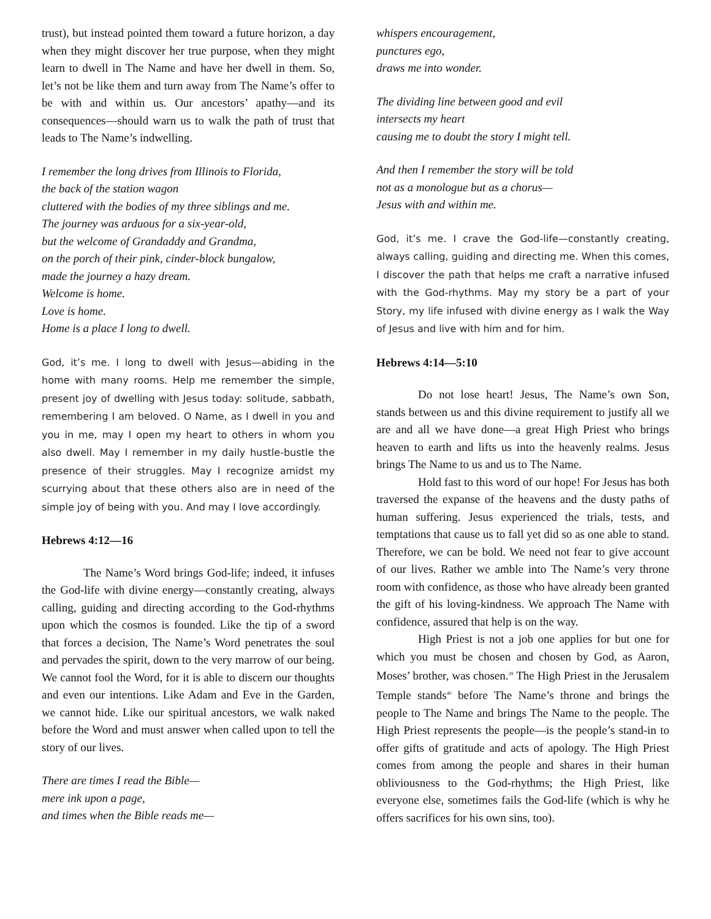trust), but instead pointed them toward a future horizon, a day when they might discover her true purpose, when they might learn to dwell in The Name and have her dwell in them. So, let’s not be like them and turn away from The Name’s offer to be with and within us. Our ancestors’ apathy—and its consequences—should warn us to walk the path of trust that leads to The Name’s indwelling.
I remember the long drives from Illinois to Florida,
the back of the station wagon
cluttered with the bodies of my three siblings and me.
The journey was arduous for a six-year-old,
but the welcome of Grandaddy and Grandma,
on the porch of their pink, cinder-block bungalow,
made the journey a hazy dream.
Welcome is home.
Love is home.
Home is a place I long to dwell.
God, it’s me. I long to dwell with Jesus—abiding in the home with many rooms. Help me remember the simple, present joy of dwelling with Jesus today: solitude, sabbath, remembering I am beloved. O Name, as I dwell in you and you in me, may I open my heart to others in whom you also dwell. May I remember in my daily hustle-bustle the presence of their struggles. May I recognize amidst my scurrying about that these others also are in need of the simple joy of being with you. And may I love accordingly.
Hebrews 4:12—16
The Name’s Word brings God-life; indeed, it infuses the God-life with divine energy—constantly creating, always calling, guiding and directing according to the God-rhythms upon which the cosmos is founded. Like the tip of a sword that forces a decision, The Name’s Word penetrates the soul and pervades the spirit, down to the very marrow of our being. We cannot fool the Word, for it is able to discern our thoughts and even our intentions. Like Adam and Eve in the Garden, we cannot hide. Like our spiritual ancestors, we walk naked before the Word and must answer when called upon to tell the story of our lives.
There are times I read the Bible—
mere ink upon a page,
and times when the Bible reads me—
whispers encouragement,
punctures ego,
draws me into wonder.
The dividing line between good and evil
intersects my heart
causing me to doubt the story I might tell.
And then I remember the story will be told
not as a monologue but as a chorus—
Jesus with and within me.
God, it’s me. I crave the God-life—constantly creating, always calling, guiding and directing me. When this comes, I discover the path that helps me craft a narrative infused with the God-rhythms. May my story be a part of your Story, my life infused with divine energy as I walk the Way of Jesus and live with him and for him.
Hebrews 4:14—5:10
Do not lose heart! Jesus, The Name’s own Son, stands between us and this divine requirement to justify all we are and all we have done—a great High Priest who brings heaven to earth and lifts us into the heavenly realms. Jesus brings The Name to us and us to The Name.
Hold fast to this word of our hope! For Jesus has both traversed the expanse of the heavens and the dusty paths of human suffering. Jesus experienced the trials, tests, and temptations that cause us to fall yet did so as one able to stand. Therefore, we can be bold. We need not fear to give account of our lives. Rather we amble into The Name’s very throne room with confidence, as those who have already been granted the gift of his loving-kindness. We approach The Name with confidence, assured that help is on the way.
High Priest is not a job one applies for but one for which you must be chosen and chosen by God, as Aaron, Moses’ brother, was chosen.<sup>39</sup> The High Priest in the Jerusalem Temple stands<sup>40</sup> before The Name’s throne and brings the people to The Name and brings The Name to the people. The High Priest represents the people—is the people’s stand-in to offer gifts of gratitude and acts of apology. The High Priest comes from among the people and shares in their human obliviousness to the God-rhythms; the High Priest, like everyone else, sometimes fails the God-life (which is why he offers sacrifices for his own sins, too).